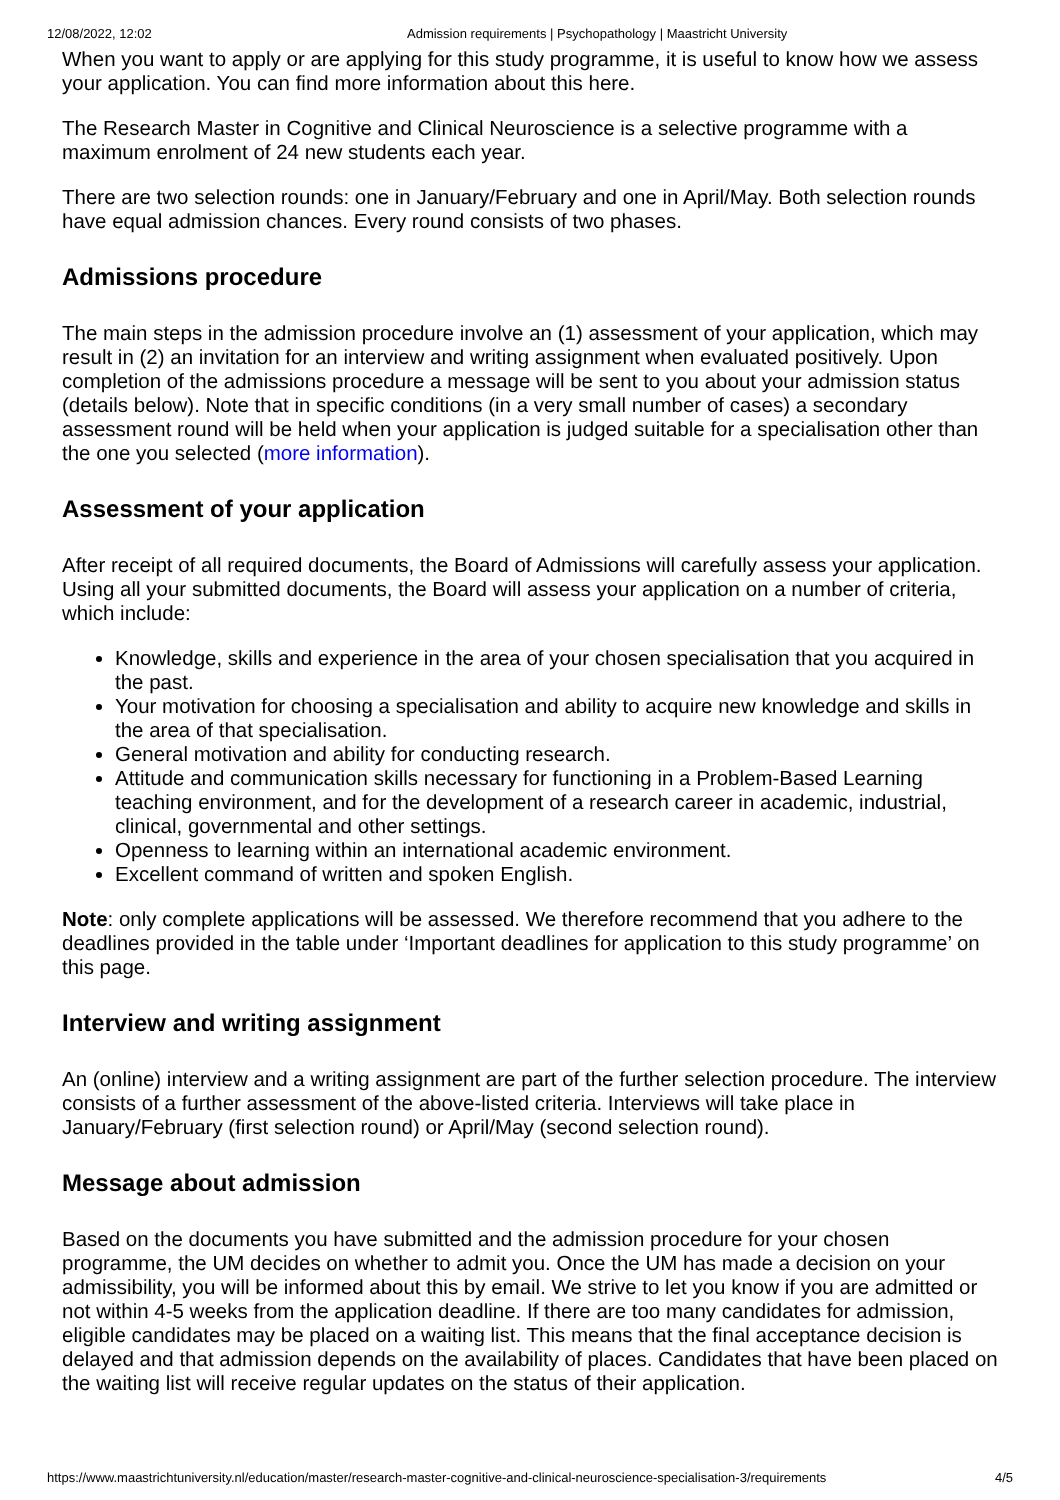12/08/2022, 12:02 Admission requirements | Psychopathology | Maastricht University
When you want to apply or are applying for this study programme, it is useful to know how we assess your application. You can find more information about this here.
The Research Master in Cognitive and Clinical Neuroscience is a selective programme with a maximum enrolment of 24 new students each year.
There are two selection rounds: one in January/February and one in April/May. Both selection rounds have equal admission chances. Every round consists of two phases.
Admissions procedure
The main steps in the admission procedure involve an (1) assessment of your application, which may result in (2) an invitation for an interview and writing assignment when evaluated positively. Upon completion of the admissions procedure a message will be sent to you about your admission status (details below). Note that in specific conditions (in a very small number of cases) a secondary assessment round will be held when your application is judged suitable for a specialisation other than the one you selected (more information).
Assessment of your application
After receipt of all required documents, the Board of Admissions will carefully assess your application. Using all your submitted documents, the Board will assess your application on a number of criteria, which include:
Knowledge, skills and experience in the area of your chosen specialisation that you acquired in the past.
Your motivation for choosing a specialisation and ability to acquire new knowledge and skills in the area of that specialisation.
General motivation and ability for conducting research.
Attitude and communication skills necessary for functioning in a Problem-Based Learning teaching environment, and for the development of a research career in academic, industrial, clinical, governmental and other settings.
Openness to learning within an international academic environment.
Excellent command of written and spoken English.
Note: only complete applications will be assessed. We therefore recommend that you adhere to the deadlines provided in the table under ‘Important deadlines for application to this study programme’ on this page.
Interview and writing assignment
An (online) interview and a writing assignment are part of the further selection procedure. The interview consists of a further assessment of the above-listed criteria. Interviews will take place in January/February (first selection round) or April/May (second selection round).
Message about admission
Based on the documents you have submitted and the admission procedure for your chosen programme, the UM decides on whether to admit you. Once the UM has made a decision on your admissibility, you will be informed about this by email. We strive to let you know if you are admitted or not within 4-5 weeks from the application deadline. If there are too many candidates for admission, eligible candidates may be placed on a waiting list. This means that the final acceptance decision is delayed and that admission depends on the availability of places. Candidates that have been placed on the waiting list will receive regular updates on the status of their application.
https://www.maastrichtuniversity.nl/education/master/research-master-cognitive-and-clinical-neuroscience-specialisation-3/requirements 4/5